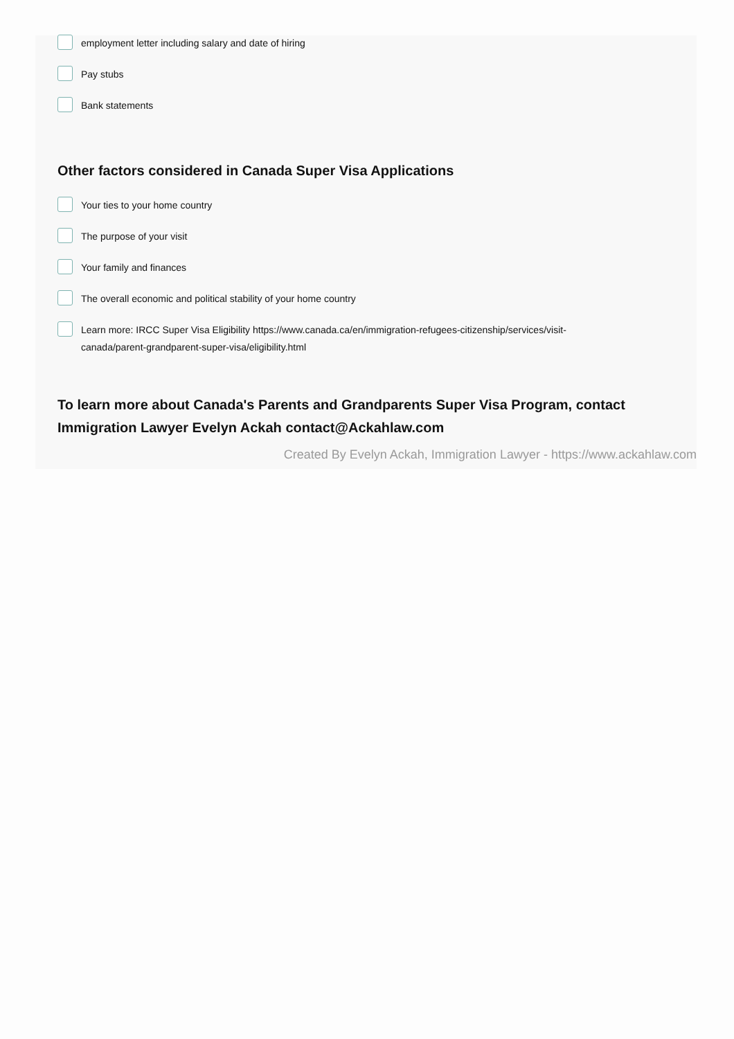employment letter including salary and date of hiring
Pay stubs
Bank statements
Other factors considered in Canada Super Visa Applications
Your ties to your home country
The purpose of your visit
Your family and finances
The overall economic and political stability of your home country
Learn more: IRCC Super Visa Eligibility https://www.canada.ca/en/immigration-refugees-citizenship/services/visit-canada/parent-grandparent-super-visa/eligibility.html
To learn more about Canada's Parents and Grandparents Super Visa Program, contact Immigration Lawyer Evelyn Ackah contact@Ackahlaw.com
Created By Evelyn Ackah, Immigration Lawyer - https://www.ackahlaw.com